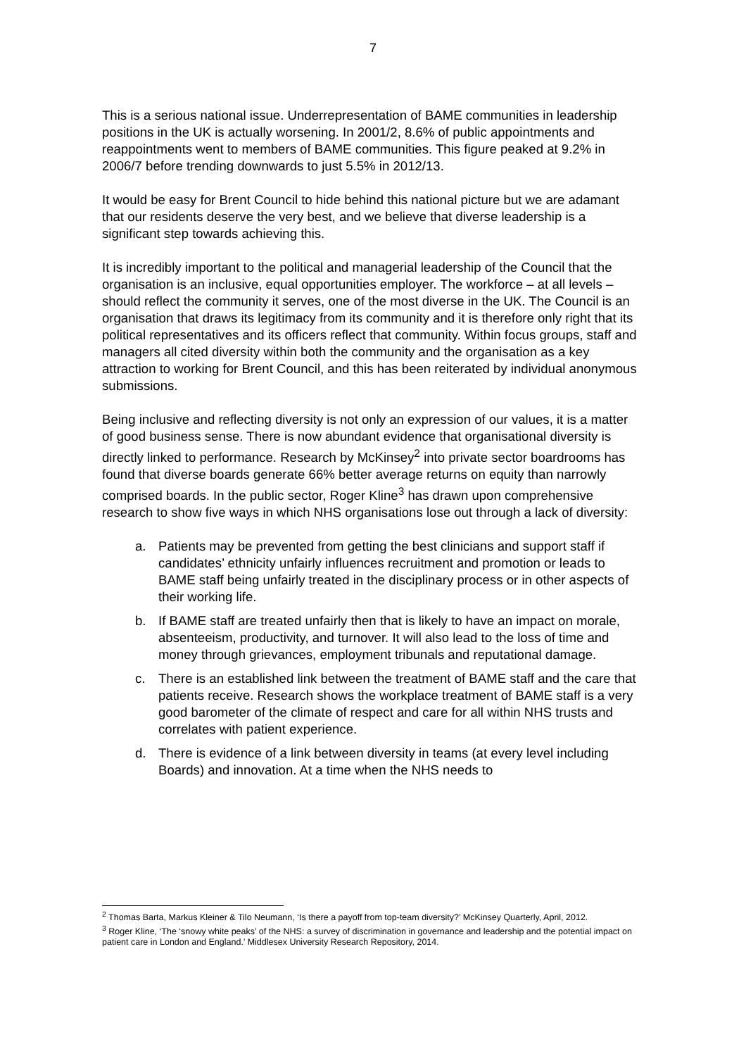7
This is a serious national issue. Underrepresentation of BAME communities in leadership positions in the UK is actually worsening. In 2001/2, 8.6% of public appointments and reappointments went to members of BAME communities. This figure peaked at 9.2% in 2006/7 before trending downwards to just 5.5% in 2012/13.
It would be easy for Brent Council to hide behind this national picture but we are adamant that our residents deserve the very best, and we believe that diverse leadership is a significant step towards achieving this.
It is incredibly important to the political and managerial leadership of the Council that the organisation is an inclusive, equal opportunities employer. The workforce – at all levels – should reflect the community it serves, one of the most diverse in the UK. The Council is an organisation that draws its legitimacy from its community and it is therefore only right that its political representatives and its officers reflect that community. Within focus groups, staff and managers all cited diversity within both the community and the organisation as a key attraction to working for Brent Council, and this has been reiterated by individual anonymous submissions.
Being inclusive and reflecting diversity is not only an expression of our values, it is a matter of good business sense. There is now abundant evidence that organisational diversity is directly linked to performance. Research by McKinsey<sup>2</sup> into private sector boardrooms has found that diverse boards generate 66% better average returns on equity than narrowly comprised boards. In the public sector, Roger Kline<sup>3</sup> has drawn upon comprehensive research to show five ways in which NHS organisations lose out through a lack of diversity:
a. Patients may be prevented from getting the best clinicians and support staff if candidates’ ethnicity unfairly influences recruitment and promotion or leads to BAME staff being unfairly treated in the disciplinary process or in other aspects of their working life.
b. If BAME staff are treated unfairly then that is likely to have an impact on morale, absenteeism, productivity, and turnover. It will also lead to the loss of time and money through grievances, employment tribunals and reputational damage.
c. There is an established link between the treatment of BAME staff and the care that patients receive. Research shows the workplace treatment of BAME staff is a very good barometer of the climate of respect and care for all within NHS trusts and correlates with patient experience.
d. There is evidence of a link between diversity in teams (at every level including Boards) and innovation. At a time when the NHS needs to
<sup>2</sup> Thomas Barta, Markus Kleiner & Tilo Neumann, ‘Is there a payoff from top-team diversity?’ McKinsey Quarterly, April, 2012.
<sup>3</sup> Roger Kline, ‘The ‘snowy white peaks’ of the NHS: a survey of discrimination in governance and leadership and the potential impact on patient care in London and England.’ Middlesex University Research Repository, 2014.